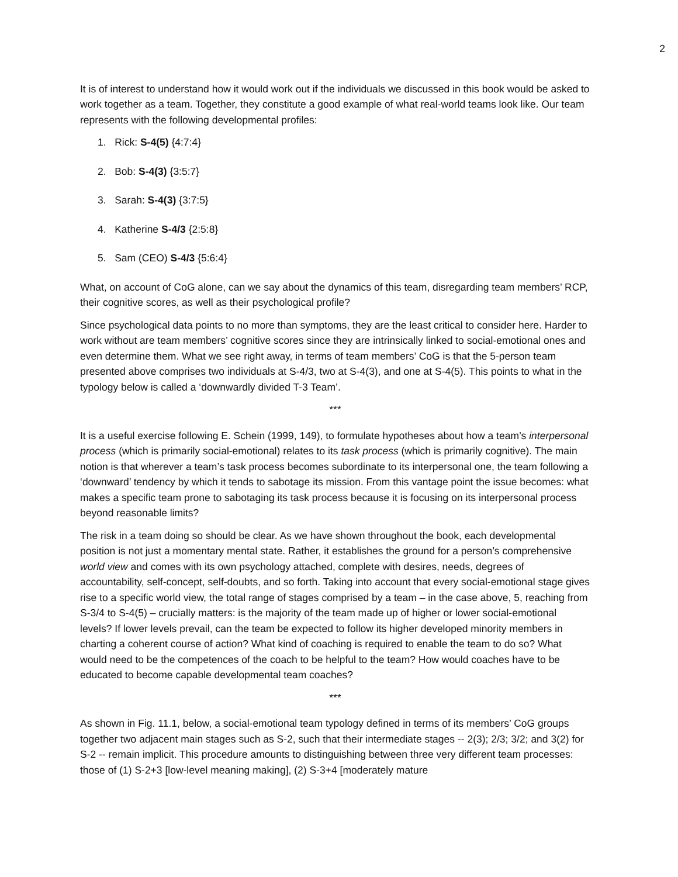2
It is of interest to understand how it would work out if the individuals we discussed in this book would be asked to work together as a team. Together, they constitute a good example of what real-world teams look like. Our team represents with the following developmental profiles:
1. Rick: S-4(5) {4:7:4}
2. Bob: S-4(3) {3:5:7}
3. Sarah: S-4(3) {3:7:5}
4. Katherine S-4/3 {2:5:8}
5. Sam (CEO) S-4/3 {5:6:4}
What, on account of CoG alone, can we say about the dynamics of this team, disregarding team members’ RCP, their cognitive scores, as well as their psychological profile?
Since psychological data points to no more than symptoms, they are the least critical to consider here. Harder to work without are team members’ cognitive scores since they are intrinsically linked to social-emotional ones and even determine them. What we see right away, in terms of team members’ CoG is that the 5-person team presented above comprises two individuals at S-4/3, two at S-4(3), and one at S-4(5). This points to what in the typology below is called a ‘downwardly divided T-3 Team’.
***
It is a useful exercise following E. Schein (1999, 149), to formulate hypotheses about how a team’s interpersonal process (which is primarily social-emotional) relates to its task process (which is primarily cognitive). The main notion is that wherever a team’s task process becomes subordinate to its interpersonal one, the team following a ‘downward’ tendency by which it tends to sabotage its mission. From this vantage point the issue becomes: what makes a specific team prone to sabotaging its task process because it is focusing on its interpersonal process beyond reasonable limits?
The risk in a team doing so should be clear. As we have shown throughout the book, each developmental position is not just a momentary mental state. Rather, it establishes the ground for a person’s comprehensive world view and comes with its own psychology attached, complete with desires, needs, degrees of accountability, self-concept, self-doubts, and so forth. Taking into account that every social-emotional stage gives rise to a specific world view, the total range of stages comprised by a team – in the case above, 5, reaching from S-3/4 to S-4(5) – crucially matters: is the majority of the team made up of higher or lower social-emotional levels? If lower levels prevail, can the team be expected to follow its higher developed minority members in charting a coherent course of action? What kind of coaching is required to enable the team to do so? What would need to be the competences of the coach to be helpful to the team? How would coaches have to be educated to become capable developmental team coaches?
***
As shown in Fig. 11.1, below, a social-emotional team typology defined in terms of its members’ CoG groups together two adjacent main stages such as S-2, such that their intermediate stages -- 2(3); 2/3; 3/2; and 3(2) for S-2 -- remain implicit. This procedure amounts to distinguishing between three very different team processes: those of (1) S-2+3 [low-level meaning making], (2) S-3+4 [moderately mature